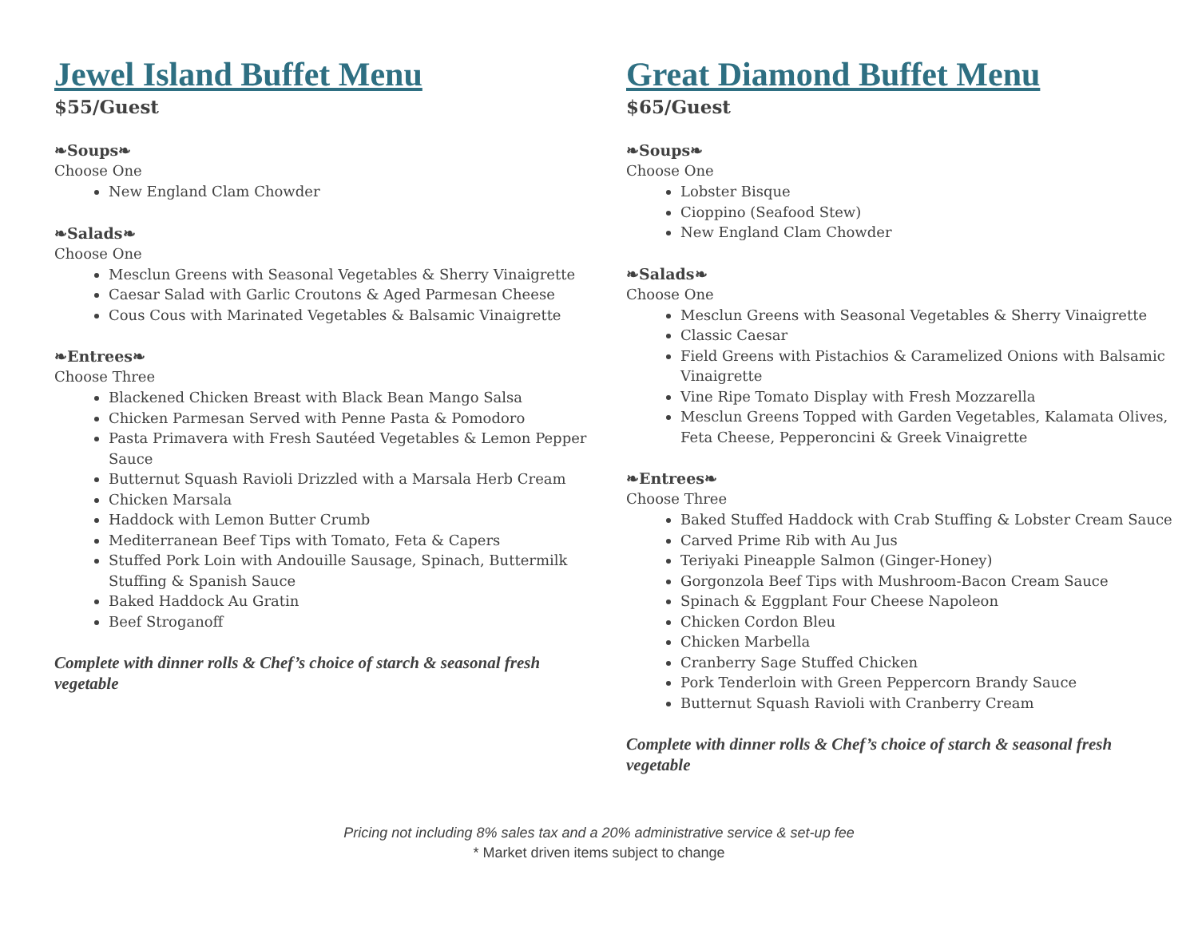Jewel Island Buffet Menu
$55/Guest
❧Soups❧
Choose One
New England Clam Chowder
❧Salads❧
Choose One
Mesclun Greens with Seasonal Vegetables & Sherry Vinaigrette
Caesar Salad with Garlic Croutons & Aged Parmesan Cheese
Cous Cous with Marinated Vegetables & Balsamic Vinaigrette
❧Entrees❧
Choose Three
Blackened Chicken Breast with Black Bean Mango Salsa
Chicken Parmesan Served with Penne Pasta & Pomodoro
Pasta Primavera with Fresh Sautéed Vegetables & Lemon Pepper Sauce
Butternut Squash Ravioli Drizzled with a Marsala Herb Cream
Chicken Marsala
Haddock with Lemon Butter Crumb
Mediterranean Beef Tips with Tomato, Feta & Capers
Stuffed Pork Loin with Andouille Sausage, Spinach, Buttermilk Stuffing & Spanish Sauce
Baked Haddock Au Gratin
Beef Stroganoff
Complete with dinner rolls & Chef’s choice of starch & seasonal fresh vegetable
Great Diamond Buffet Menu
$65/Guest
❧Soups❧
Choose One
Lobster Bisque
Cioppino (Seafood Stew)
New England Clam Chowder
❧Salads❧
Choose One
Mesclun Greens with Seasonal Vegetables & Sherry Vinaigrette
Classic Caesar
Field Greens with Pistachios & Caramelized Onions with Balsamic Vinaigrette
Vine Ripe Tomato Display with Fresh Mozzarella
Mesclun Greens Topped with Garden Vegetables, Kalamata Olives, Feta Cheese, Pepperoncini & Greek Vinaigrette
❧Entrees❧
Choose Three
Baked Stuffed Haddock with Crab Stuffing & Lobster Cream Sauce
Carved Prime Rib with Au Jus
Teriyaki Pineapple Salmon (Ginger-Honey)
Gorgonzola Beef Tips with Mushroom-Bacon Cream Sauce
Spinach & Eggplant Four Cheese Napoleon
Chicken Cordon Bleu
Chicken Marbella
Cranberry Sage Stuffed Chicken
Pork Tenderloin with Green Peppercorn Brandy Sauce
Butternut Squash Ravioli with Cranberry Cream
Complete with dinner rolls & Chef’s choice of starch & seasonal fresh vegetable
Pricing not including 8% sales tax and a 20% administrative service & set-up fee
* Market driven items subject to change